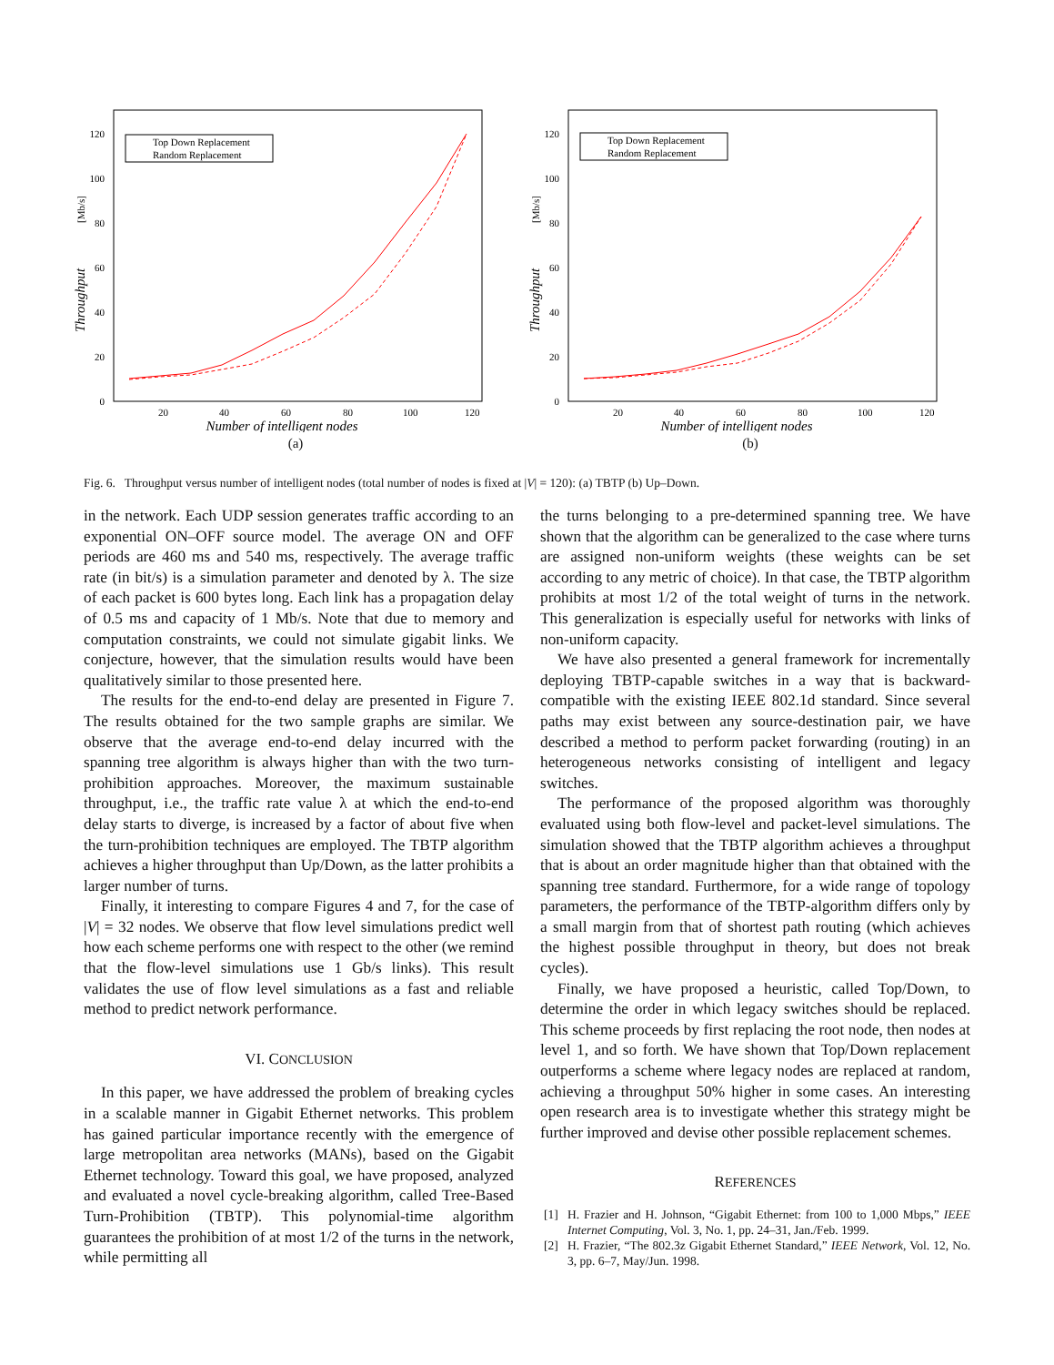0
20
40
60
80
100
120
20
40
60
80
100
120
Number of intelligent nodes
Throughput
[Mb/s]
Top Down Replacement
Random Replacement
(a)
0
20
40
60
80
100
120
20
40
60
80
100
120
Number of intelligent nodes
Throughput
[Mb/s]
Top Down Replacement
Random Replacement
(b)
Fig. 6. Throughput versus number of intelligent nodes (total number of nodes is fixed at |V| = 120): (a) TBTP (b) Up–Down.
in the network. Each UDP session generates traffic according to an exponential ON–OFF source model. The average ON and OFF periods are 460 ms and 540 ms, respectively. The average traffic rate (in bit/s) is a simulation parameter and denoted by λ. The size of each packet is 600 bytes long. Each link has a propagation delay of 0.5 ms and capacity of 1 Mb/s. Note that due to memory and computation constraints, we could not simulate gigabit links. We conjecture, however, that the simulation results would have been qualitatively similar to those presented here.
The results for the end-to-end delay are presented in Figure 7. The results obtained for the two sample graphs are similar. We observe that the average end-to-end delay incurred with the spanning tree algorithm is always higher than with the two turn-prohibition approaches. Moreover, the maximum sustainable throughput, i.e., the traffic rate value λ at which the end-to-end delay starts to diverge, is increased by a factor of about five when the turn-prohibition techniques are employed. The TBTP algorithm achieves a higher throughput than Up/Down, as the latter prohibits a larger number of turns.
Finally, it interesting to compare Figures 4 and 7, for the case of |V| = 32 nodes. We observe that flow level simulations predict well how each scheme performs one with respect to the other (we remind that the flow-level simulations use 1 Gb/s links). This result validates the use of flow level simulations as a fast and reliable method to predict network performance.
VI. CONCLUSION
In this paper, we have addressed the problem of breaking cycles in a scalable manner in Gigabit Ethernet networks. This problem has gained particular importance recently with the emergence of large metropolitan area networks (MANs), based on the Gigabit Ethernet technology. Toward this goal, we have proposed, analyzed and evaluated a novel cycle-breaking algorithm, called Tree-Based Turn-Prohibition (TBTP). This polynomial-time algorithm guarantees the prohibition of at most 1/2 of the turns in the network, while permitting all
the turns belonging to a pre-determined spanning tree. We have shown that the algorithm can be generalized to the case where turns are assigned non-uniform weights (these weights can be set according to any metric of choice). In that case, the TBTP algorithm prohibits at most 1/2 of the total weight of turns in the network. This generalization is especially useful for networks with links of non-uniform capacity.
We have also presented a general framework for incrementally deploying TBTP-capable switches in a way that is backward-compatible with the existing IEEE 802.1d standard. Since several paths may exist between any source-destination pair, we have described a method to perform packet forwarding (routing) in an heterogeneous networks consisting of intelligent and legacy switches.
The performance of the proposed algorithm was thoroughly evaluated using both flow-level and packet-level simulations. The simulation showed that the TBTP algorithm achieves a throughput that is about an order magnitude higher than that obtained with the spanning tree standard. Furthermore, for a wide range of topology parameters, the performance of the TBTP-algorithm differs only by a small margin from that of shortest path routing (which achieves the highest possible throughput in theory, but does not break cycles).
Finally, we have proposed a heuristic, called Top/Down, to determine the order in which legacy switches should be replaced. This scheme proceeds by first replacing the root node, then nodes at level 1, and so forth. We have shown that Top/Down replacement outperforms a scheme where legacy nodes are replaced at random, achieving a throughput 50% higher in some cases. An interesting open research area is to investigate whether this strategy might be further improved and devise other possible replacement schemes.
REFERENCES
[1] H. Frazier and H. Johnson, “Gigabit Ethernet: from 100 to 1,000 Mbps,” IEEE Internet Computing, Vol. 3, No. 1, pp. 24–31, Jan./Feb. 1999.
[2] H. Frazier, “The 802.3z Gigabit Ethernet Standard,” IEEE Network, Vol. 12, No. 3, pp. 6–7, May/Jun. 1998.